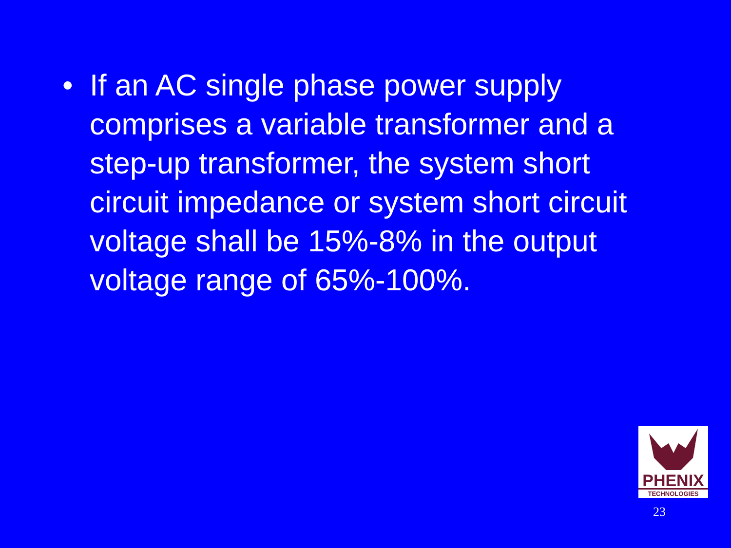• If an AC single phase power supply comprises a variable transformer and a step-up transformer, the system short circuit impedance or system short circuit voltage shall be 15%-8% in the output voltage range of 65%-100%.
PHENIX
TECHNOLOGIES
23